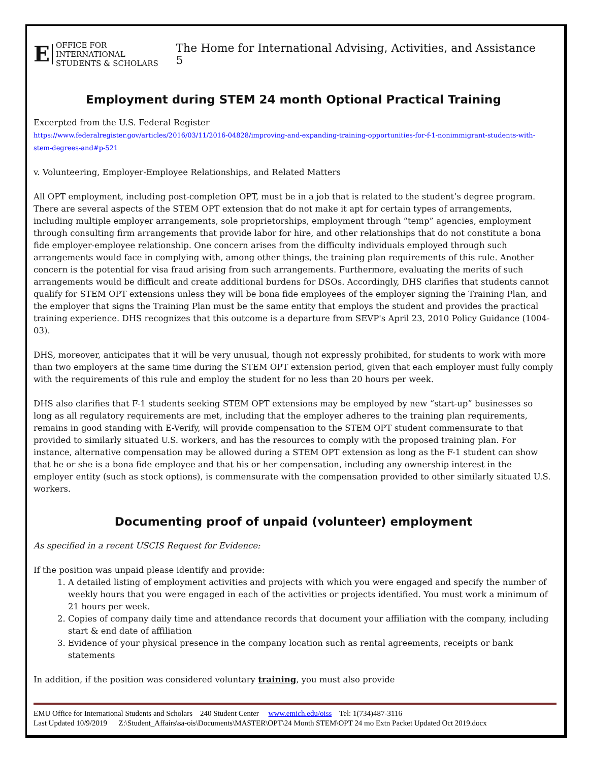E OFFICE FOR INTERNATIONAL
STUDENTS & SCHOLARS
The Home for International Advising, Activities, and Assistance 5
Employment during STEM 24 month Optional Practical Training
Excerpted from the U.S. Federal Register
https://www.federalregister.gov/articles/2016/03/11/2016-04828/improving-and-expanding-training-opportunities-for-f-1-nonimmigrant-students-with-stem-degrees-and#p-521
v. Volunteering, Employer-Employee Relationships, and Related Matters
All OPT employment, including post-completion OPT, must be in a job that is related to the student’s degree program. There are several aspects of the STEM OPT extension that do not make it apt for certain types of arrangements, including multiple employer arrangements, sole proprietorships, employment through “temp” agencies, employment through consulting firm arrangements that provide labor for hire, and other relationships that do not constitute a bona fide employer-employee relationship. One concern arises from the difficulty individuals employed through such arrangements would face in complying with, among other things, the training plan requirements of this rule. Another concern is the potential for visa fraud arising from such arrangements. Furthermore, evaluating the merits of such arrangements would be difficult and create additional burdens for DSOs. Accordingly, DHS clarifies that students cannot qualify for STEM OPT extensions unless they will be bona fide employees of the employer signing the Training Plan, and the employer that signs the Training Plan must be the same entity that employs the student and provides the practical training experience. DHS recognizes that this outcome is a departure from SEVP's April 23, 2010 Policy Guidance (1004-03).
DHS, moreover, anticipates that it will be very unusual, though not expressly prohibited, for students to work with more than two employers at the same time during the STEM OPT extension period, given that each employer must fully comply with the requirements of this rule and employ the student for no less than 20 hours per week.
DHS also clarifies that F-1 students seeking STEM OPT extensions may be employed by new “start-up” businesses so long as all regulatory requirements are met, including that the employer adheres to the training plan requirements, remains in good standing with E-Verify, will provide compensation to the STEM OPT student commensurate to that provided to similarly situated U.S. workers, and has the resources to comply with the proposed training plan. For instance, alternative compensation may be allowed during a STEM OPT extension as long as the F-1 student can show that he or she is a bona fide employee and that his or her compensation, including any ownership interest in the employer entity (such as stock options), is commensurate with the compensation provided to other similarly situated U.S. workers.
Documenting proof of unpaid (volunteer) employment
As specified in a recent USCIS Request for Evidence:
If the position was unpaid please identify and provide:
1. A detailed listing of employment activities and projects with which you were engaged and specify the number of weekly hours that you were engaged in each of the activities or projects identified. You must work a minimum of 21 hours per week.
2. Copies of company daily time and attendance records that document your affiliation with the company, including start & end date of affiliation
3. Evidence of your physical presence in the company location such as rental agreements, receipts or bank statements
In addition, if the position was considered voluntary training, you must also provide
EMU Office for International Students and Scholars 240 Student Center www.emich.edu/oiss Tel: 1(734)487-3116
Last Updated 10/9/2019 Z:\Student_Affairs\sa-ois\Documents\MASTER\OPT\24 Month STEM\OPT 24 mo Extn Packet Updated Oct 2019.docx